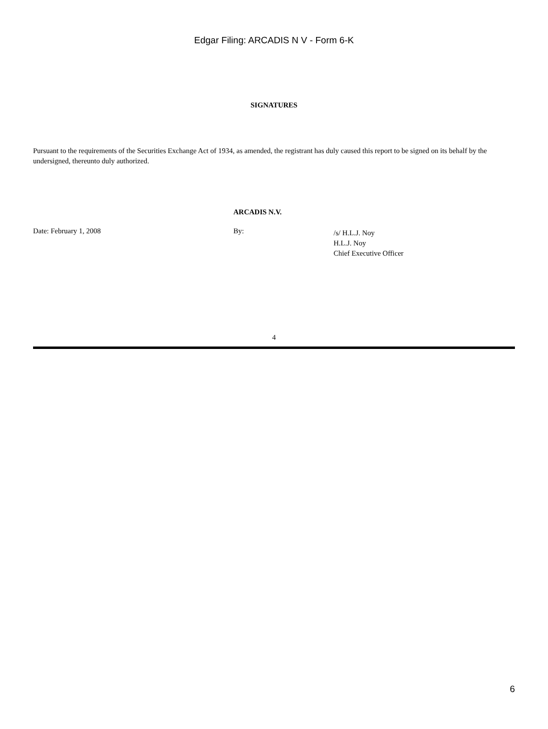Edgar Filing: ARCADIS N V - Form 6-K
SIGNATURES
Pursuant to the requirements of the Securities Exchange Act of 1934, as amended, the registrant has duly caused this report to be signed on its behalf by the undersigned, thereunto duly authorized.
ARCADIS N.V.
Date: February 1, 2008 By:
/s/ H.L.J. Noy
H.L.J. Noy
Chief Executive Officer
4
6